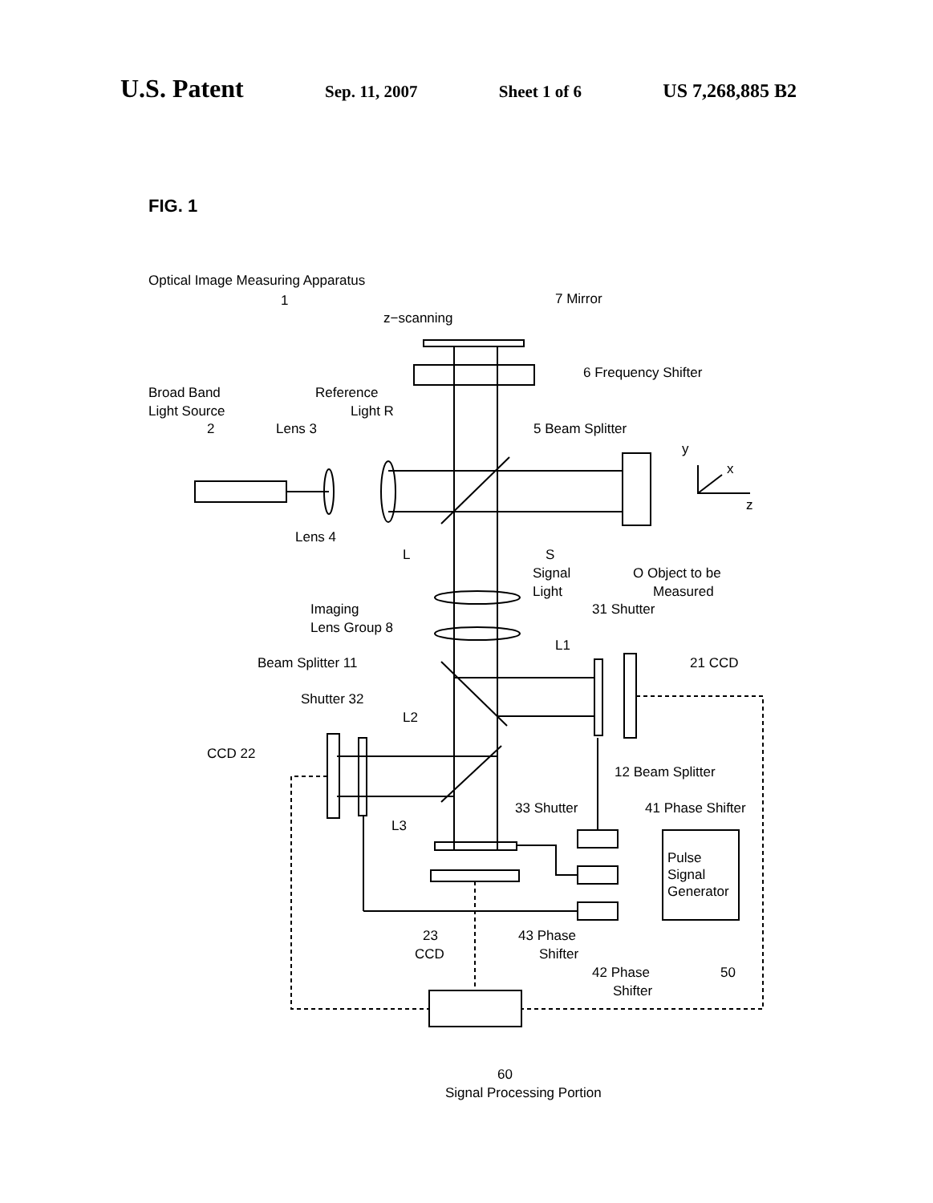U.S. Patent Sep. 11, 2007 Sheet 1 of 6 US 7,268,885 B2
FIG. 1
Optical Image Measuring Apparatus
1
z−scanning
7 Mirror
6 Frequency Shifter
Broad Band
Light Source
2
Reference
Light R
Lens 3
5 Beam Splitter
y
x
z
Lens 4
L
S
Signal
Light
O Object to be
Measured
Imaging
Lens Group 8
31 Shutter
L1
Beam Splitter 11
21 CCD
Shutter 32
L2
CCD 22
12 Beam Splitter
33 Shutter
41 Phase Shifter
L3
Pulse
Signal
Generator
23
CCD
43 Phase
Shifter
42 Phase
Shifter
50
60
Signal Processing Portion